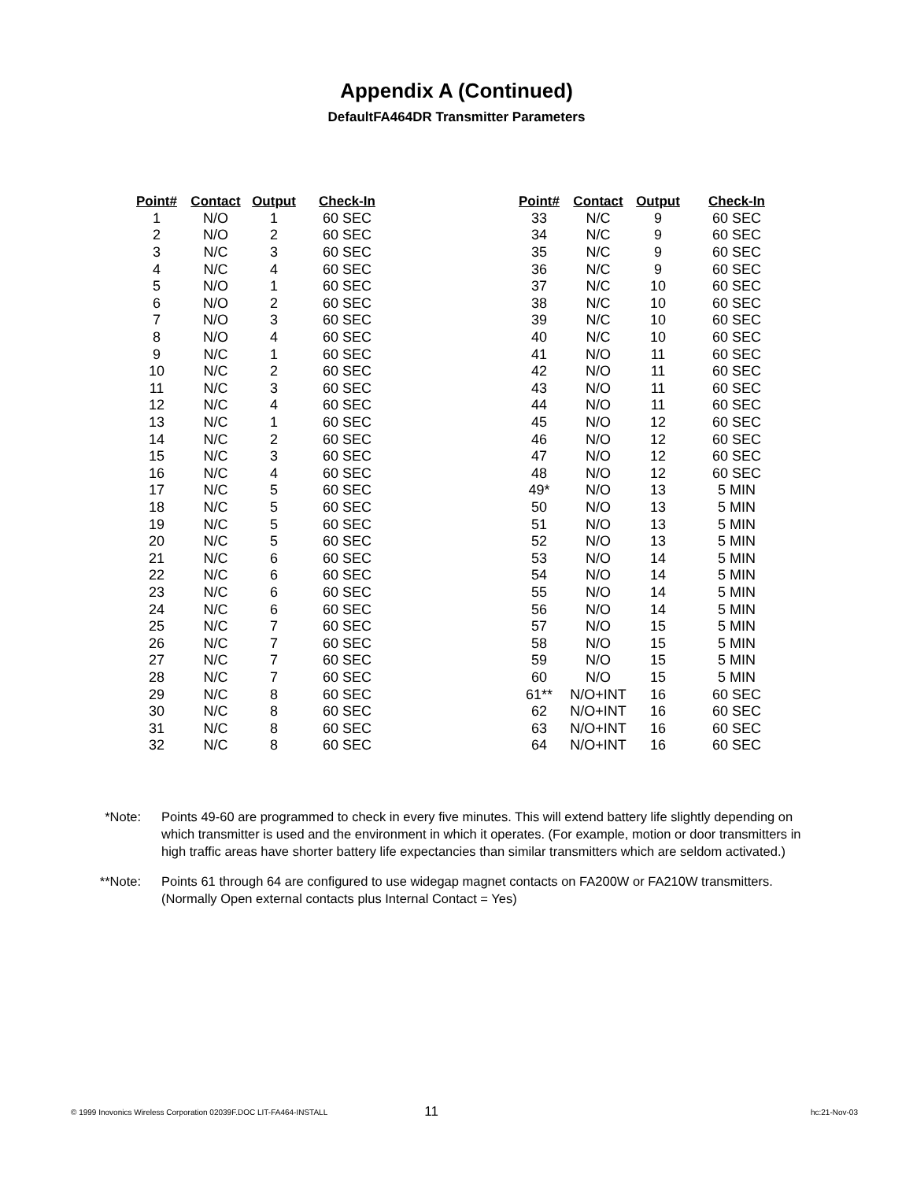Appendix A (Continued)
DefaultFA464DR Transmitter Parameters
| Point# | Contact | Output | Check-In |
| --- | --- | --- | --- |
| 1 | N/O | 1 | 60 SEC |
| 2 | N/O | 2 | 60 SEC |
| 3 | N/C | 3 | 60 SEC |
| 4 | N/C | 4 | 60 SEC |
| 5 | N/O | 1 | 60 SEC |
| 6 | N/O | 2 | 60 SEC |
| 7 | N/O | 3 | 60 SEC |
| 8 | N/O | 4 | 60 SEC |
| 9 | N/C | 1 | 60 SEC |
| 10 | N/C | 2 | 60 SEC |
| 11 | N/C | 3 | 60 SEC |
| 12 | N/C | 4 | 60 SEC |
| 13 | N/C | 1 | 60 SEC |
| 14 | N/C | 2 | 60 SEC |
| 15 | N/C | 3 | 60 SEC |
| 16 | N/C | 4 | 60 SEC |
| 17 | N/C | 5 | 60 SEC |
| 18 | N/C | 5 | 60 SEC |
| 19 | N/C | 5 | 60 SEC |
| 20 | N/C | 5 | 60 SEC |
| 21 | N/C | 6 | 60 SEC |
| 22 | N/C | 6 | 60 SEC |
| 23 | N/C | 6 | 60 SEC |
| 24 | N/C | 6 | 60 SEC |
| 25 | N/C | 7 | 60 SEC |
| 26 | N/C | 7 | 60 SEC |
| 27 | N/C | 7 | 60 SEC |
| 28 | N/C | 7 | 60 SEC |
| 29 | N/C | 8 | 60 SEC |
| 30 | N/C | 8 | 60 SEC |
| 31 | N/C | 8 | 60 SEC |
| 32 | N/C | 8 | 60 SEC |
| Point# | Contact | Output | Check-In |
| --- | --- | --- | --- |
| 33 | N/C | 9 | 60 SEC |
| 34 | N/C | 9 | 60 SEC |
| 35 | N/C | 9 | 60 SEC |
| 36 | N/C | 9 | 60 SEC |
| 37 | N/C | 10 | 60 SEC |
| 38 | N/C | 10 | 60 SEC |
| 39 | N/C | 10 | 60 SEC |
| 40 | N/C | 10 | 60 SEC |
| 41 | N/O | 11 | 60 SEC |
| 42 | N/O | 11 | 60 SEC |
| 43 | N/O | 11 | 60 SEC |
| 44 | N/O | 11 | 60 SEC |
| 45 | N/O | 12 | 60 SEC |
| 46 | N/O | 12 | 60 SEC |
| 47 | N/O | 12 | 60 SEC |
| 48 | N/O | 12 | 60 SEC |
| 49* | N/O | 13 | 5 MIN |
| 50 | N/O | 13 | 5 MIN |
| 51 | N/O | 13 | 5 MIN |
| 52 | N/O | 13 | 5 MIN |
| 53 | N/O | 14 | 5 MIN |
| 54 | N/O | 14 | 5 MIN |
| 55 | N/O | 14 | 5 MIN |
| 56 | N/O | 14 | 5 MIN |
| 57 | N/O | 15 | 5 MIN |
| 58 | N/O | 15 | 5 MIN |
| 59 | N/O | 15 | 5 MIN |
| 60 | N/O | 15 | 5 MIN |
| 61** | N/O+INT | 16 | 60 SEC |
| 62 | N/O+INT | 16 | 60 SEC |
| 63 | N/O+INT | 16 | 60 SEC |
| 64 | N/O+INT | 16 | 60 SEC |
*Note: Points 49-60 are programmed to check in every five minutes. This will extend battery life slightly depending on which transmitter is used and the environment in which it operates. (For example, motion or door transmitters in high traffic areas have shorter battery life expectancies than similar transmitters which are seldom activated.)
**Note: Points 61 through 64 are configured to use widegap magnet contacts on FA200W or FA210W transmitters. (Normally Open external contacts plus Internal Contact = Yes)
© 1999 Inovonics Wireless Corporation 02039F.DOC LIT-FA464-INSTALL 11 hc:21-Nov-03